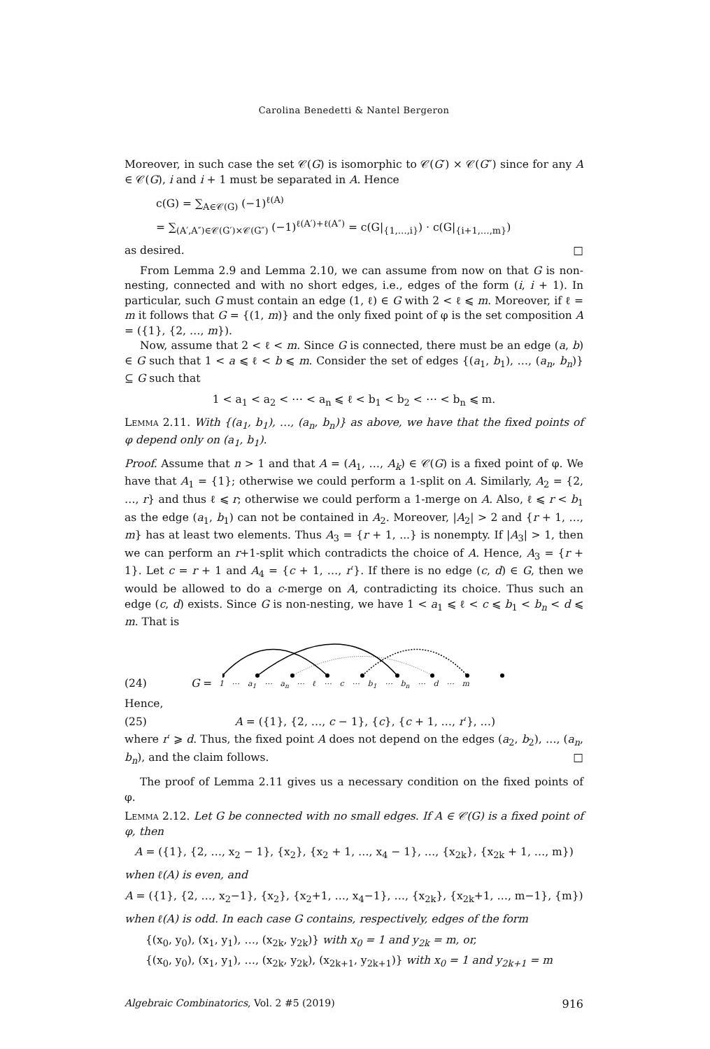Carolina Benedetti & Nantel Bergeron
Moreover, in such case the set 𝒞(G) is isomorphic to 𝒞(G′) × 𝒞(G″) since for any A ∈ 𝒞(G), i and i + 1 must be separated in A. Hence
c(G) = ∑<sub>A∈𝒞(G)</sub> (−1)<sup>ℓ(A)</sup>
= ∑<sub>(A′,A″)∈𝒞(G′)×𝒞(G″)</sub> (−1)<sup>ℓ(A′)+ℓ(A″)</sup> = c(G|<sub>{1,…,i}</sub>) · c(G|<sub>{i+1,…,m}</sub>)
as desired. □
From Lemma 2.9 and Lemma 2.10, we can assume from now on that G is non-nesting, connected and with no short edges, i.e., edges of the form (i, i + 1). In particular, such G must contain an edge (1, ℓ) ∈ G with 2 < ℓ ⩽ m. Moreover, if ℓ = m it follows that G = {(1, m)} and the only fixed point of φ is the set composition A = ({1}, {2, …, m}).
Now, assume that 2 < ℓ < m. Since G is connected, there must be an edge (a, b) ∈ G such that 1 < a ⩽ ℓ < b ⩽ m. Consider the set of edges {(a<sub>1</sub>, b<sub>1</sub>), …, (a<sub>n</sub>, b<sub>n</sub>)} ⊆ G such that
1 < a<sub>1</sub> < a<sub>2</sub> < ⋯ < a<sub>n</sub> ⩽ ℓ < b<sub>1</sub> < b<sub>2</sub> < ⋯ < b<sub>n</sub> ⩽ m.
Lemma 2.11. With {(a<sub>1</sub>, b<sub>1</sub>), …, (a<sub>n</sub>, b<sub>n</sub>)} as above, we have that the fixed points of φ depend only on (a<sub>1</sub>, b<sub>1</sub>).
Proof. Assume that n > 1 and that A = (A<sub>1</sub>, …, A<sub>k</sub>) ∈ 𝒞(G) is a fixed point of φ. We have that A<sub>1</sub> = {1}; otherwise we could perform a 1-split on A. Similarly, A<sub>2</sub> = {2, …, r} and thus ℓ ⩽ r; otherwise we could perform a 1-merge on A. Also, ℓ ⩽ r < b<sub>1</sub> as the edge (a<sub>1</sub>, b<sub>1</sub>) can not be contained in A<sub>2</sub>. Moreover, |A<sub>2</sub>| > 2 and {r + 1, …, m} has at least two elements. Thus A<sub>3</sub> = {r + 1, ...} is nonempty. If |A<sub>3</sub>| > 1, then we can perform an r+1-split which contradicts the choice of A. Hence, A<sub>3</sub> = {r + 1}. Let c = r + 1 and A<sub>4</sub> = {c + 1, …, r′}. If there is no edge (c, d) ∈ G, then we would be allowed to do a c-merge on A, contradicting its choice. Thus such an edge (c, d) exists. Since G is non-nesting, we have 1 < a<sub>1</sub> ⩽ ℓ < c ⩽ b<sub>1</sub> < b<sub>n</sub> < d ⩽ m. That is
(24) G =
1 ⋯ a<sub>1</sub> ⋯ a<sub>n</sub> ⋯ ℓ ⋯ c ⋯ b<sub>1</sub> ⋯ b<sub>n</sub> ⋯ d ⋯ m
Hence,
(25) A = ({1}, {2, …, c − 1}, {c}, {c + 1, …, r′}, …)
where r′ ⩾ d. Thus, the fixed point A does not depend on the edges (a<sub>2</sub>, b<sub>2</sub>), …, (a<sub>n</sub>, b<sub>n</sub>), and the claim follows. □
The proof of Lemma 2.11 gives us a necessary condition on the fixed points of φ.
Lemma 2.12. Let G be connected with no small edges. If A ∈ 𝒞(G) is a fixed point of φ, then
A = ({1}, {2, …, x<sub>2</sub> − 1}, {x<sub>2</sub>}, {x<sub>2</sub> + 1, …, x<sub>4</sub> − 1}, …, {x<sub>2k</sub>}, {x<sub>2k</sub> + 1, …, m})
when ℓ(A) is even, and
A = ({1}, {2, …, x<sub>2</sub>−1}, {x<sub>2</sub>}, {x<sub>2</sub>+1, …, x<sub>4</sub>−1}, …, {x<sub>2k</sub>}, {x<sub>2k</sub>+1, …, m−1}, {m})
when ℓ(A) is odd. In each case G contains, respectively, edges of the form
{(x<sub>0</sub>, y<sub>0</sub>), (x<sub>1</sub>, y<sub>1</sub>), …, (x<sub>2k</sub>, y<sub>2k</sub>)} with x<sub>0</sub> = 1 and y<sub>2k</sub> = m, or,
{(x<sub>0</sub>, y<sub>0</sub>), (x<sub>1</sub>, y<sub>1</sub>), …, (x<sub>2k</sub>, y<sub>2k</sub>), (x<sub>2k+1</sub>, y<sub>2k+1</sub>)} with x<sub>0</sub> = 1 and y<sub>2k+1</sub> = m
Algebraic Combinatorics, Vol. 2 #5 (2019) 916